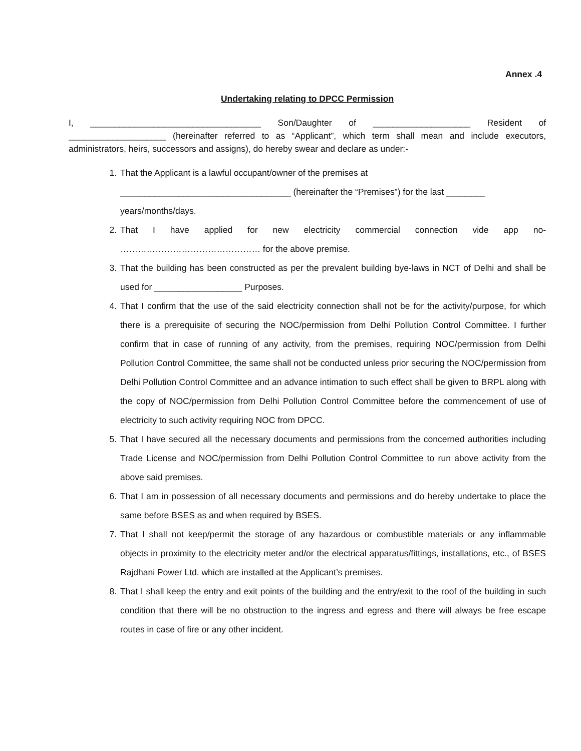Annex .4
Undertaking relating to DPCC Permission
I, ___________________________________ Son/Daughter of ____________________ Resident of ____________________ (hereinafter referred to as “Applicant”, which term shall mean and include executors, administrators, heirs, successors and assigns), do hereby swear and declare as under:-
1. That the Applicant is a lawful occupant/owner of the premises at
___________________________________ (hereinafter the “Premises”) for the last ________
years/months/days.
2. That I have applied for new electricity commercial connection vide app no- ………………………………………… for the above premise.
3. That the building has been constructed as per the prevalent building bye-laws in NCT of Delhi and shall be used for __________________ Purposes.
4. That I confirm that the use of the said electricity connection shall not be for the activity/purpose, for which there is a prerequisite of securing the NOC/permission from Delhi Pollution Control Committee. I further confirm that in case of running of any activity, from the premises, requiring NOC/permission from Delhi Pollution Control Committee, the same shall not be conducted unless prior securing the NOC/permission from Delhi Pollution Control Committee and an advance intimation to such effect shall be given to BRPL along with the copy of NOC/permission from Delhi Pollution Control Committee before the commencement of use of electricity to such activity requiring NOC from DPCC.
5. That I have secured all the necessary documents and permissions from the concerned authorities including Trade License and NOC/permission from Delhi Pollution Control Committee to run above activity from the above said premises.
6. That I am in possession of all necessary documents and permissions and do hereby undertake to place the same before BSES as and when required by BSES.
7. That I shall not keep/permit the storage of any hazardous or combustible materials or any inflammable objects in proximity to the electricity meter and/or the electrical apparatus/fittings, installations, etc., of BSES Rajdhani Power Ltd. which are installed at the Applicant’s premises.
8. That I shall keep the entry and exit points of the building and the entry/exit to the roof of the building in such condition that there will be no obstruction to the ingress and egress and there will always be free escape routes in case of fire or any other incident.